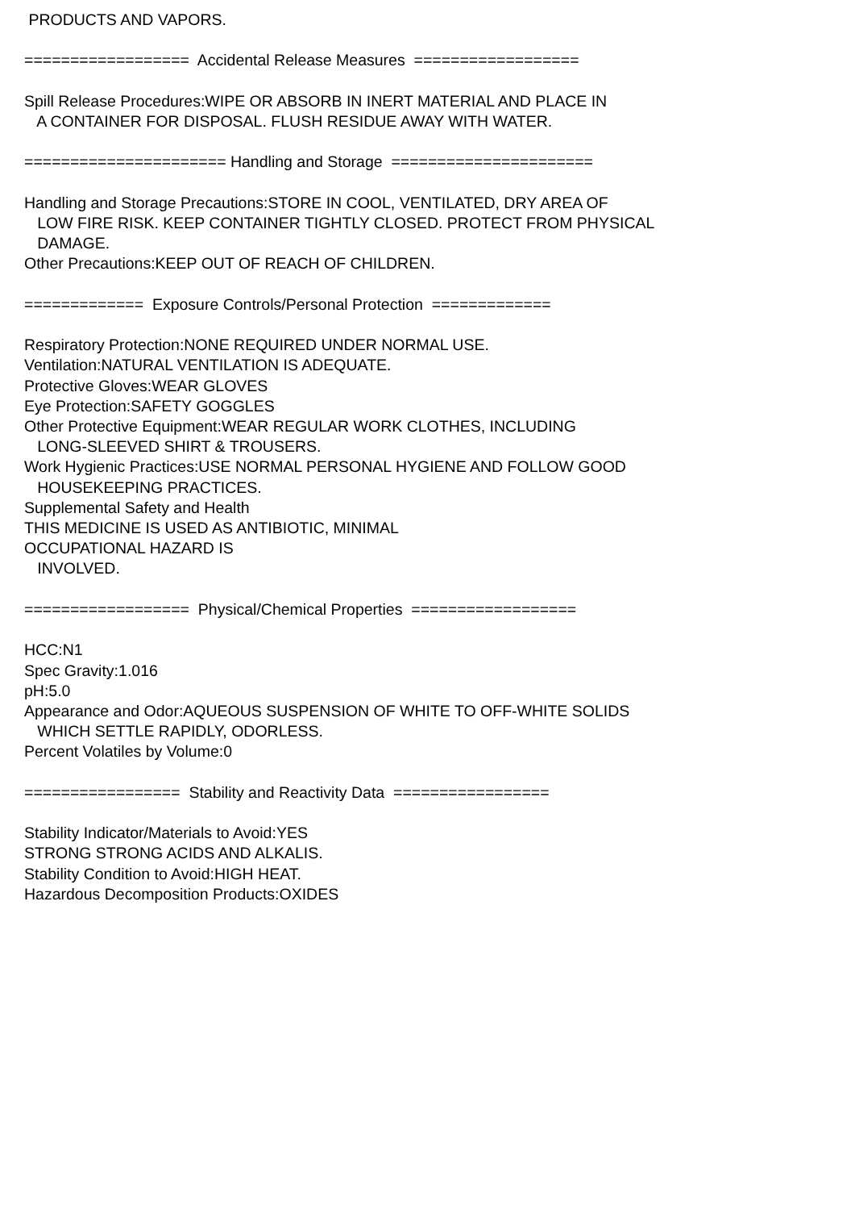PRODUCTS AND VAPORS. ================== Accidental Release Measures ================== Spill Release Procedures:WIPE OR ABSORB IN INERT MATERIAL AND PLACE IN A CONTAINER FOR DISPOSAL. FLUSH RESIDUE AWAY WITH WATER. ====================== Handling and Storage ====================== Handling and Storage Precautions:STORE IN COOL, VENTILATED, DRY AREA OF LOW FIRE RISK. KEEP CONTAINER TIGHTLY CLOSED. PROTECT FROM PHYSICAL DAMAGE. Other Precautions:KEEP OUT OF REACH OF CHILDREN. ============= Exposure Controls/Personal Protection ============= Respiratory Protection:NONE REQUIRED UNDER NORMAL USE. Ventilation:NATURAL VENTILATION IS ADEQUATE. Protective Gloves:WEAR GLOVES Eye Protection:SAFETY GOGGLES Other Protective Equipment:WEAR REGULAR WORK CLOTHES, INCLUDING LONG-SLEEVED SHIRT & TROUSERS. Work Hygienic Practices:USE NORMAL PERSONAL HYGIENE AND FOLLOW GOOD HOUSEKEEPING PRACTICES. Supplemental Safety and Health THIS MEDICINE IS USED AS ANTIBIOTIC, MINIMAL OCCUPATIONAL HAZARD IS INVOLVED. ================== Physical/Chemical Properties ================== HCC:N1 Spec Gravity:1.016 pH:5.0 Appearance and Odor:AQUEOUS SUSPENSION OF WHITE TO OFF-WHITE SOLIDS WHICH SETTLE RAPIDLY, ODORLESS. Percent Volatiles by Volume:0 ================= Stability and Reactivity Data ================= Stability Indicator/Materials to Avoid:YES STRONG STRONG ACIDS AND ALKALIS. Stability Condition to Avoid:HIGH HEAT. Hazardous Decomposition Products:OXIDES